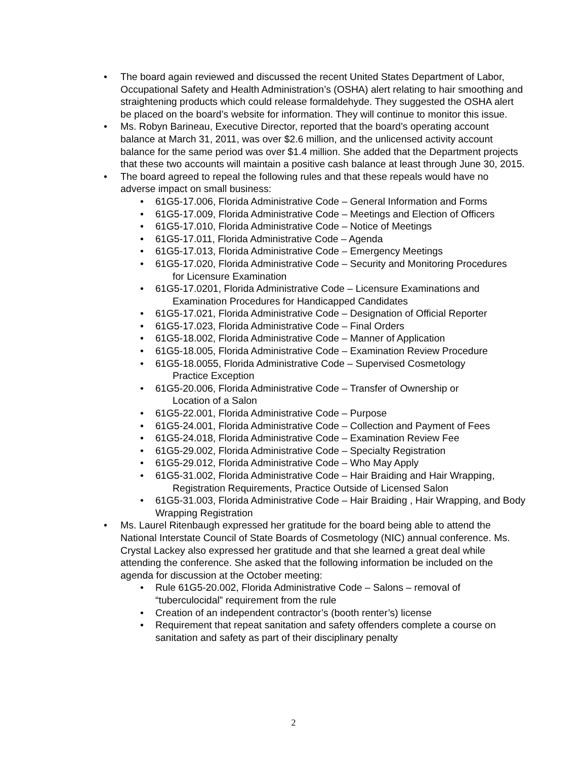• The board again reviewed and discussed the recent United States Department of Labor, Occupational Safety and Health Administration’s (OSHA) alert relating to hair smoothing and straightening products which could release formaldehyde. They suggested the OSHA alert be placed on the board’s website for information. They will continue to monitor this issue.
• Ms. Robyn Barineau, Executive Director, reported that the board’s operating account balance at March 31, 2011, was over $2.6 million, and the unlicensed activity account balance for the same period was over $1.4 million. She added that the Department projects that these two accounts will maintain a positive cash balance at least through June 30, 2015.
• The board agreed to repeal the following rules and that these repeals would have no adverse impact on small business:
• 61G5-17.006, Florida Administrative Code – General Information and Forms
• 61G5-17.009, Florida Administrative Code – Meetings and Election of Officers
• 61G5-17.010, Florida Administrative Code – Notice of Meetings
• 61G5-17.011, Florida Administrative Code – Agenda
• 61G5-17.013, Florida Administrative Code – Emergency Meetings
• 61G5-17.020, Florida Administrative Code – Security and Monitoring Procedures
for Licensure Examination
• 61G5-17.0201, Florida Administrative Code – Licensure Examinations and
Examination Procedures for Handicapped Candidates
• 61G5-17.021, Florida Administrative Code – Designation of Official Reporter
• 61G5-17.023, Florida Administrative Code – Final Orders
• 61G5-18.002, Florida Administrative Code – Manner of Application
• 61G5-18.005, Florida Administrative Code – Examination Review Procedure
• 61G5-18.0055, Florida Administrative Code – Supervised Cosmetology
Practice Exception
• 61G5-20.006, Florida Administrative Code – Transfer of Ownership or
Location of a Salon
• 61G5-22.001, Florida Administrative Code – Purpose
• 61G5-24.001, Florida Administrative Code – Collection and Payment of Fees
• 61G5-24.018, Florida Administrative Code – Examination Review Fee
• 61G5-29.002, Florida Administrative Code – Specialty Registration
• 61G5-29.012, Florida Administrative Code – Who May Apply
• 61G5-31.002, Florida Administrative Code – Hair Braiding and Hair Wrapping,
Registration Requirements, Practice Outside of Licensed Salon
• 61G5-31.003, Florida Administrative Code – Hair Braiding , Hair Wrapping, and Body Wrapping Registration
• Ms. Laurel Ritenbaugh expressed her gratitude for the board being able to attend the National Interstate Council of State Boards of Cosmetology (NIC) annual conference. Ms. Crystal Lackey also expressed her gratitude and that she learned a great deal while attending the conference. She asked that the following information be included on the agenda for discussion at the October meeting:
• Rule 61G5-20.002, Florida Administrative Code – Salons – removal of “tuberculocidal” requirement from the rule
• Creation of an independent contractor’s (booth renter’s) license
• Requirement that repeat sanitation and safety offenders complete a course on sanitation and safety as part of their disciplinary penalty
2